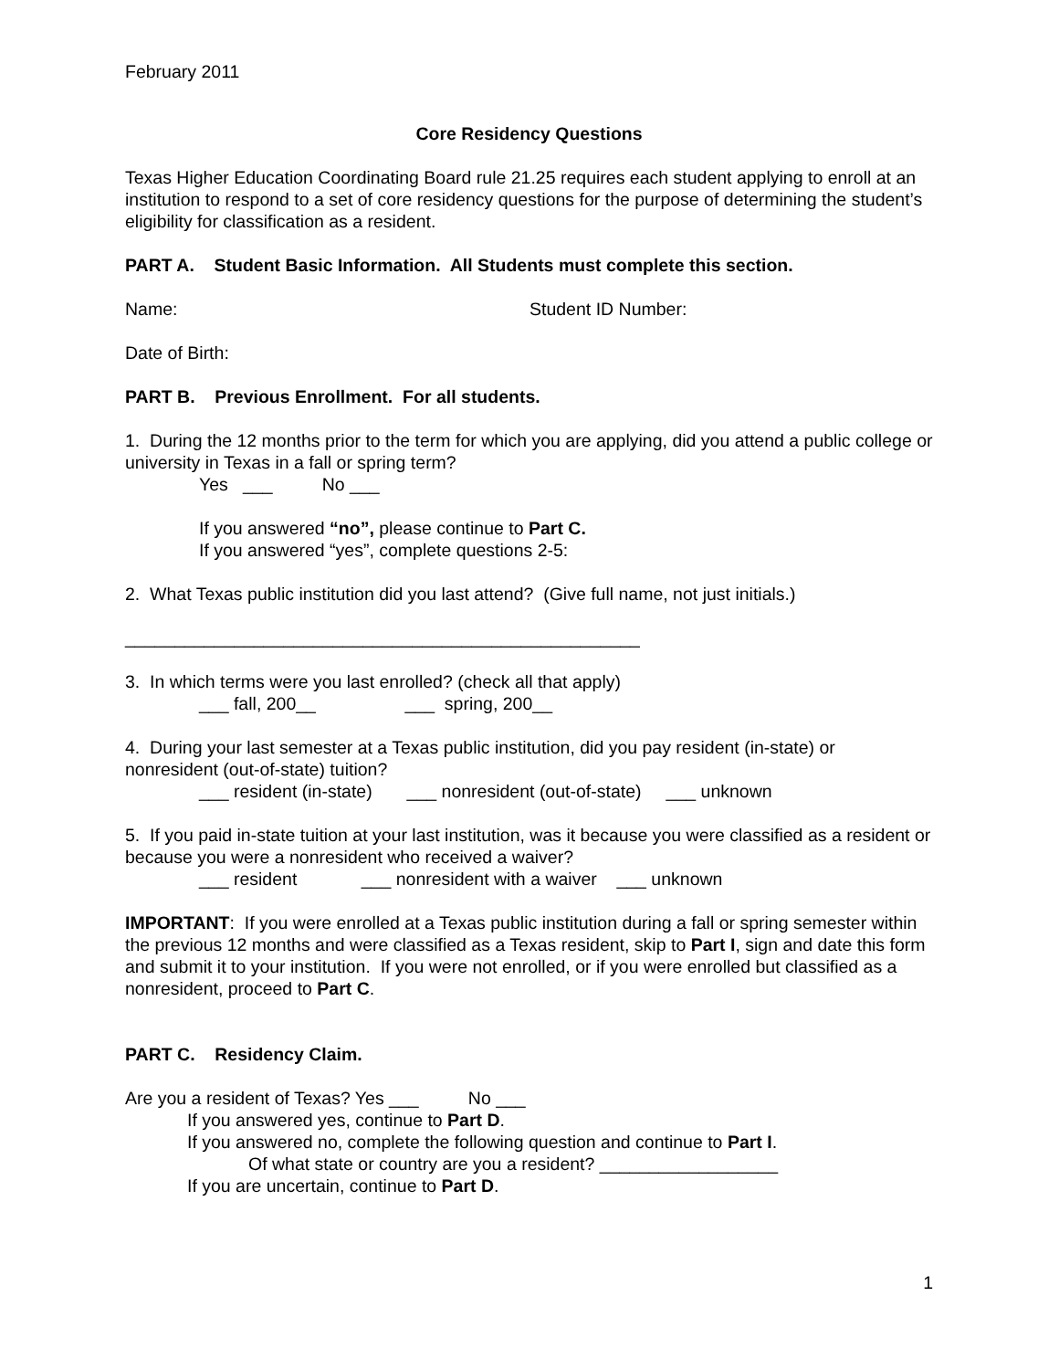February 2011
Core Residency Questions
Texas Higher Education Coordinating Board rule 21.25 requires each student applying to enroll at an institution to respond to a set of core residency questions for the purpose of determining the student’s eligibility for classification as a resident.
PART A. Student Basic Information. All Students must complete this section.
Name: Student ID Number:
Date of Birth:
PART B. Previous Enrollment. For all students.
1. During the 12 months prior to the term for which you are applying, did you attend a public college or university in Texas in a fall or spring term?
Yes   ___          No ___
If you answered “no”, please continue to Part C.
If you answered “yes”, complete questions 2-5:
2. What Texas public institution did you last attend? (Give full name, not just initials.)
____________________________________________________
3. In which terms were you last enrolled? (check all that apply)
___ fall, 200__                  ___  spring, 200__
4. During your last semester at a Texas public institution, did you pay resident (in-state) or nonresident (out-of-state) tuition?
___ resident (in-state)       ___ nonresident (out-of-state)     ___ unknown
5. If you paid in-state tuition at your last institution, was it because you were classified as a resident or because you were a nonresident who received a waiver?
___ resident             ___ nonresident with a waiver    ___ unknown
IMPORTANT: If you were enrolled at a Texas public institution during a fall or spring semester within the previous 12 months and were classified as a Texas resident, skip to Part I, sign and date this form and submit it to your institution. If you were not enrolled, or if you were enrolled but classified as a nonresident, proceed to Part C.
PART C. Residency Claim.
Are you a resident of Texas? Yes ___          No ___
If you answered yes, continue to Part D.
If you answered no, complete the following question and continue to Part I.
Of what state or country are you a resident? __________________
If you are uncertain, continue to Part D.
1